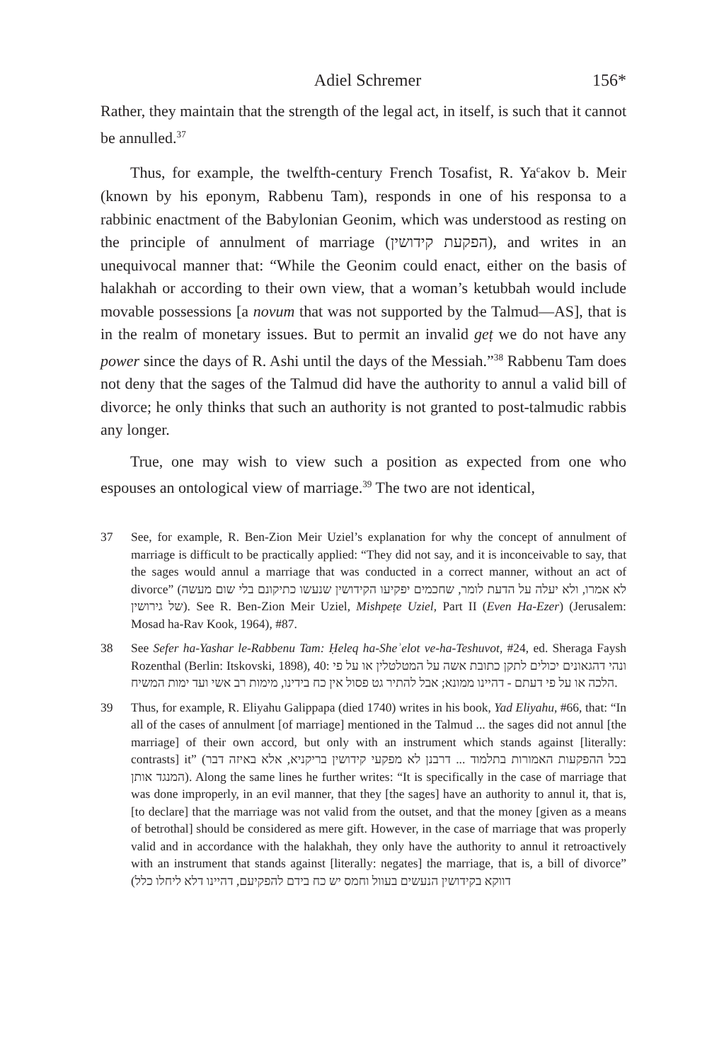Adiel Schremer 156*
Rather, they maintain that the strength of the legal act, in itself, is such that it cannot be annulled.<sup>37</sup>
Thus, for example, the twelfth-century French Tosafist, R. Ya<sup>c</sup>akov b. Meir (known by his eponym, Rabbenu Tam), responds in one of his responsa to a rabbinic enactment of the Babylonian Geonim, which was understood as resting on the principle of annulment of marriage (הפקעת קידושין), and writes in an unequivocal manner that: “While the Geonim could enact, either on the basis of halakhah or according to their own view, that a woman’s ketubbah would include movable possessions [a novum that was not supported by the Talmud—AS], that is in the realm of monetary issues. But to permit an invalid geṭ we do not have any power since the days of R. Ashi until the days of the Messiah.”<sup>38</sup> Rabbenu Tam does not deny that the sages of the Talmud did have the authority to annul a valid bill of divorce; he only thinks that such an authority is not granted to post-talmudic rabbis any longer.
True, one may wish to view such a position as expected from one who espouses an ontological view of marriage.<sup>39</sup> The two are not identical,
37 See, for example, R. Ben-Zion Meir Uziel’s explanation for why the concept of annulment of marriage is difficult to be practically applied: “They did not say, and it is inconceivable to say, that the sages would annul a marriage that was conducted in a correct manner, without an act of divorce” (לא אמרו, ולא יעלה על הדעת לומר, שחכמים יפקיעו הקידושין שנעשו כתיקונם בלי שום מעשה של גירושין). See R. Ben-Zion Meir Uziel, Mishpeṭe Uziel, Part II (Even Ha-Ezer) (Jerusalem: Mosad ha-Rav Kook, 1964), #87.
38 See Sefer ha-Yashar le-Rabbenu Tam: Ḥeleq ha-Sheʾelot ve-ha-Teshuvot, #24, ed. Sheraga Faysh Rozenthal (Berlin: Itskovski, 1898), 40: ונהי דהגאונים יכולים לתקן כתובת אשה על המטלטלין או על פי הלכה או על פי דעתם - דהיינו ממונא; אבל להתיר גט פסול אין כח בידינו, מימות רב אשי ועד ימות המשיח.
39 Thus, for example, R. Eliyahu Galippapa (died 1740) writes in his book, Yad Eliyahu, #66, that: “In all of the cases of annulment [of marriage] mentioned in the Talmud ... the sages did not annul [the marriage] of their own accord, but only with an instrument which stands against [literally: contrasts] it” (בכל ההפקעות האמורות בתלמוד ... דרבנן לא מפקעי קידושין בריקניא, אלא באיזה דבר המנגד אותן). Along the same lines he further writes: “It is specifically in the case of marriage that was done improperly, in an evil manner, that they [the sages] have an authority to annul it, that is, [to declare] that the marriage was not valid from the outset, and that the money [given as a means of betrothal] should be considered as mere gift. However, in the case of marriage that was properly valid and in accordance with the halakhah, they only have the authority to annul it retroactively with an instrument that stands against [literally: negates] the marriage, that is, a bill of divorce” (דווקא בקידושין הנעשים בעוול וחמס יש כח בידם להפקיעם, דהיינו דלא ליחלו כלל